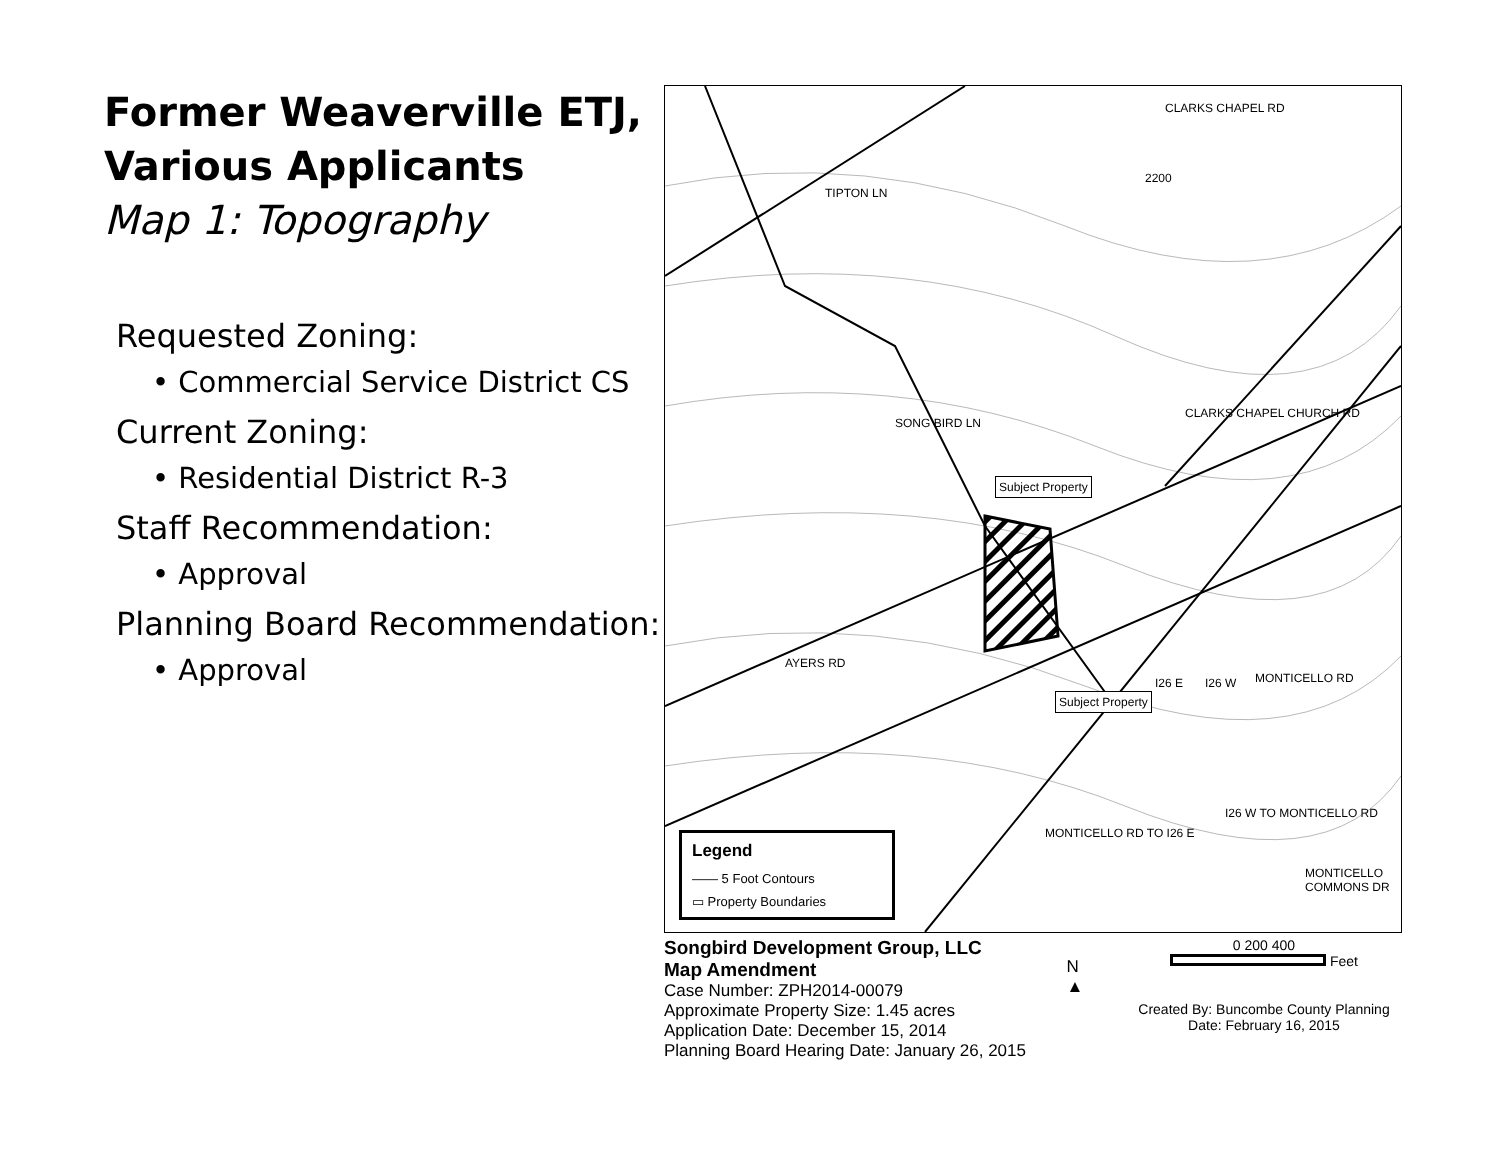Former Weaverville ETJ, Various Applicants
Map 1: Topography
Requested Zoning:
• Commercial Service District CS
Current Zoning:
• Residential District R-3
Staff Recommendation:
• Approval
Planning Board Recommendation:
• Approval
CLARKS CHAPEL RD
TIPTON LN
SONG BIRD LN
Subject Property
CLARKS CHAPEL CHURCH RD
AYERS RD
MONTICELLO RD
Subject Property
I26 E I26 W
MONTICELLO RD TO I26 E
I26 W TO MONTICELLO RD
MONTICELLO COMMONS DR
2200
Legend
—— 5 Foot Contours
▭ Property Boundaries
Songbird Development Group, LLC
Map Amendment
Case Number: ZPH2014-00079
Approximate Property Size: 1.45 acres
Application Date: December 15, 2014
Planning Board Hearing Date: January 26, 2015
N
▲
0 200 400
Feet
Created By: Buncombe County Planning
Date: February 16, 2015